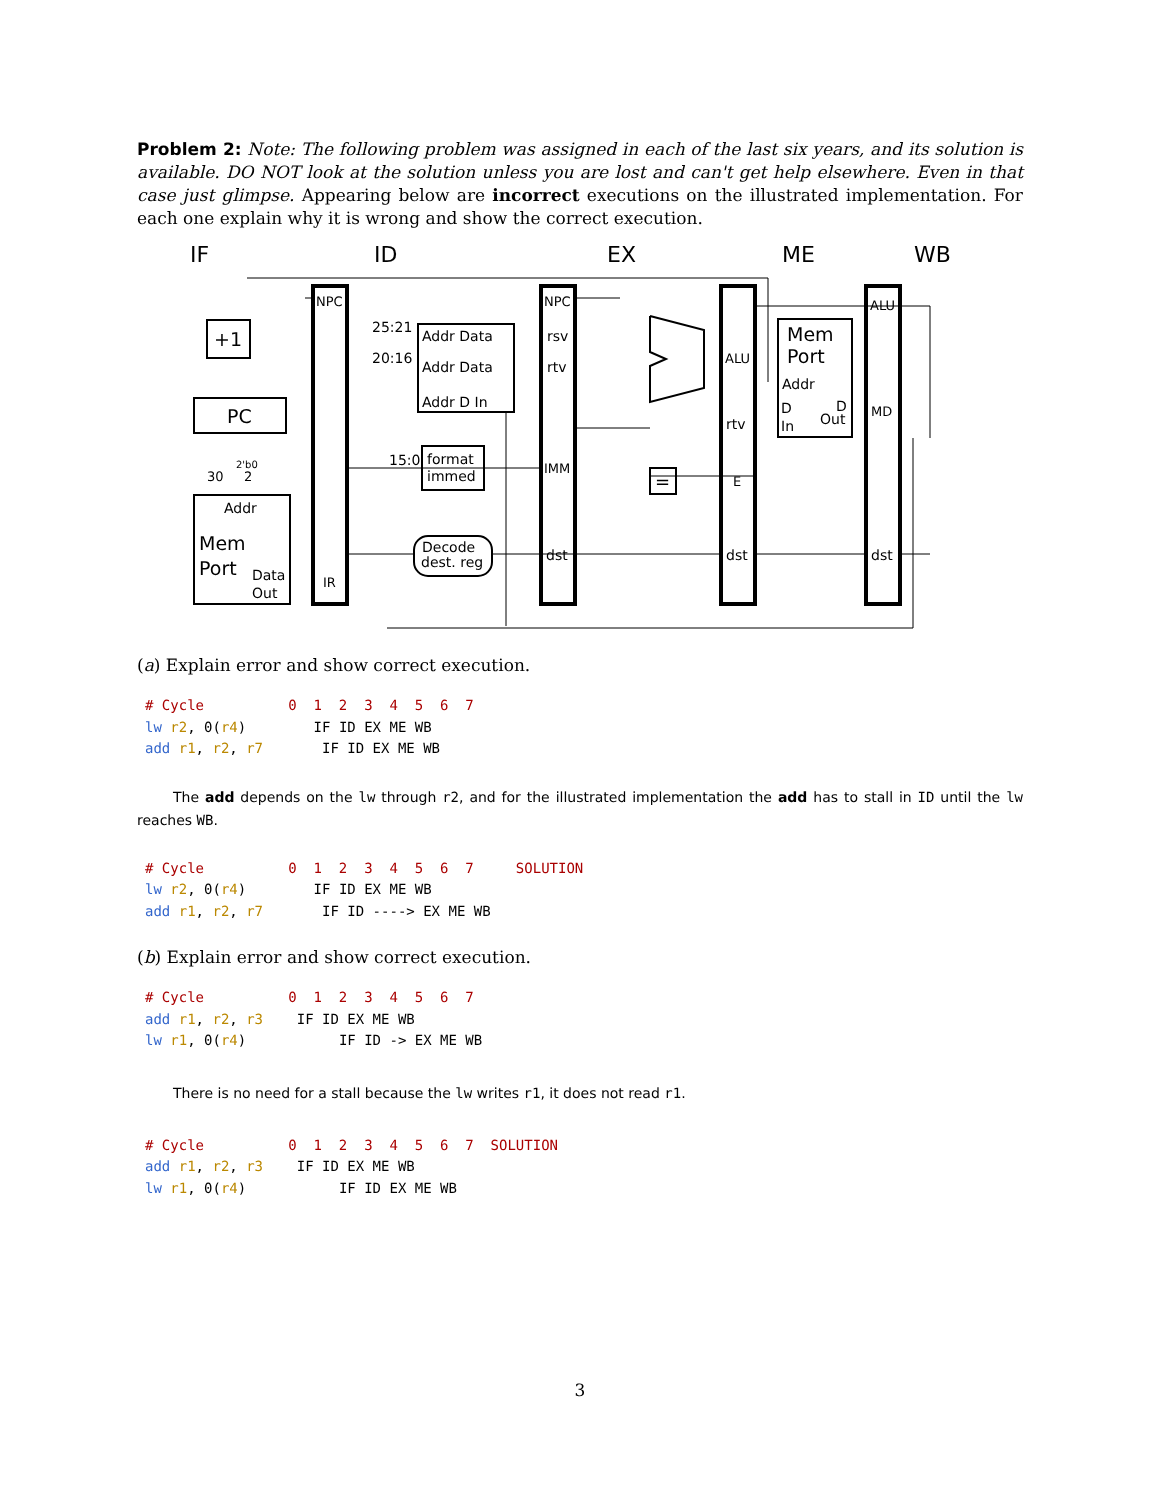Problem 2: Note: The following problem was assigned in each of the last six years, and its solution is available. DO NOT look at the solution unless you are lost and can't get help elsewhere. Even in that case just glimpse. Appearing below are incorrect executions on the illustrated implementation. For each one explain why it is wrong and show the correct execution.
IF
ID
EX
ME
WB
NPC
NPC
ALU
+1
PC
Addr
Mem
Port
Data
Out
IR
25:21
20:16
Addr Data
Addr Data
Addr D In
15:0
format
immed
Decode
dest. reg
rsv
rtv
IMM
dst
ALU
rtv
E
dst
Mem
Port
Addr
D
In
D
Out
MD
dst
=
30
2'b0
2
(a) Explain error and show correct execution.
# Cycle          0  1  2  3  4  5  6  7
lw r2, 0(r4)        IF ID EX ME WB
add r1, r2, r7       IF ID EX ME WB
The add depends on the lw through r2, and for the illustrated implementation the add has to stall in ID until the lw reaches WB.
# Cycle          0  1  2  3  4  5  6  7     SOLUTION
lw r2, 0(r4)        IF ID EX ME WB
add r1, r2, r7       IF ID ----> EX ME WB
(b) Explain error and show correct execution.
# Cycle          0  1  2  3  4  5  6  7
add r1, r2, r3    IF ID EX ME WB
lw r1, 0(r4)           IF ID -> EX ME WB
There is no need for a stall because the lw writes r1, it does not read r1.
# Cycle          0  1  2  3  4  5  6  7  SOLUTION
add r1, r2, r3    IF ID EX ME WB
lw r1, 0(r4)           IF ID EX ME WB
3